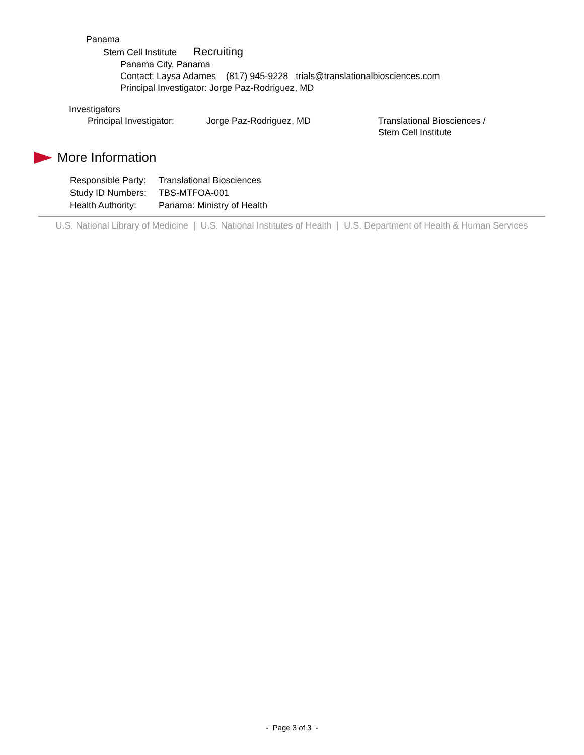Panama
Stem Cell Institute Recruiting
Panama City, Panama
Contact: Laysa Adames (817) 945-9228 trials@translationalbiosciences.com
Principal Investigator: Jorge Paz-Rodriguez, MD
Investigators
| Principal Investigator: | Jorge Paz-Rodriguez, MD | Translational Biosciences / Stem Cell Institute |
More Information
| Responsible Party: | Translational Biosciences |
| Study ID Numbers: | TBS-MTFOA-001 |
| Health Authority: | Panama: Ministry of Health |
U.S. National Library of Medicine | U.S. National Institutes of Health | U.S. Department of Health & Human Services
- Page 3 of 3 -